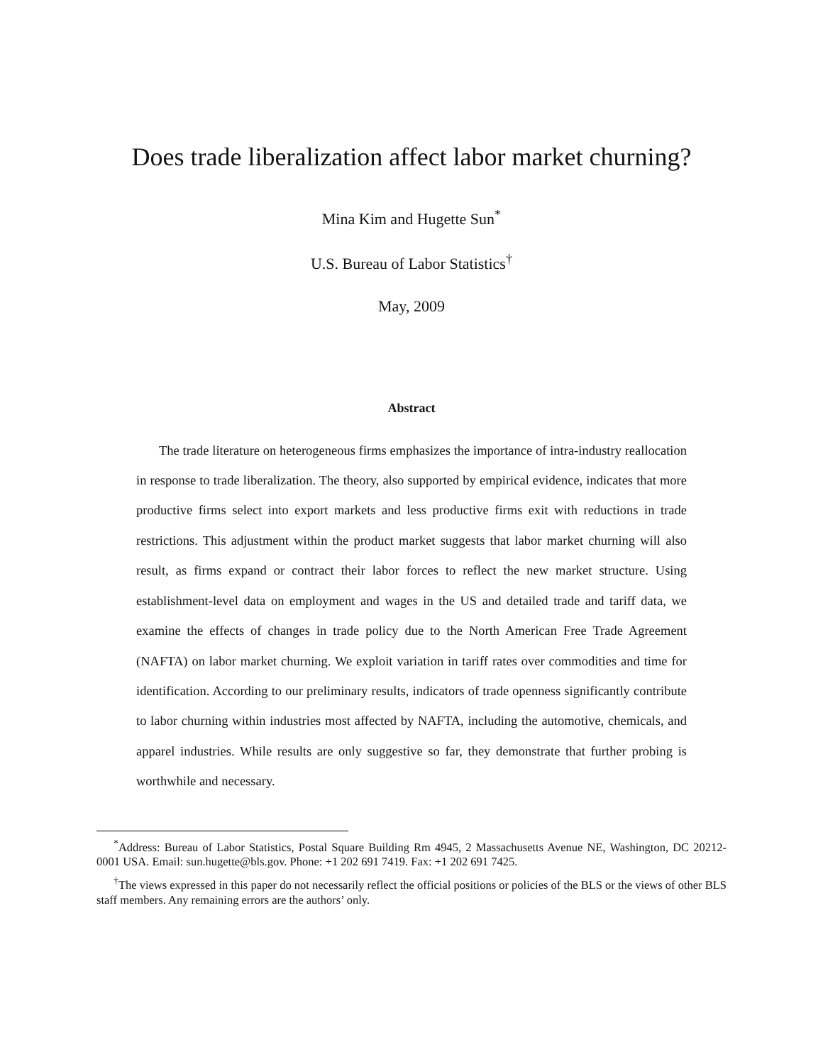Does trade liberalization affect labor market churning?
Mina Kim and Hugette Sun<sup>*</sup>
U.S. Bureau of Labor Statistics<sup>†</sup>
May, 2009
Abstract
The trade literature on heterogeneous firms emphasizes the importance of intra-industry reallocation in response to trade liberalization. The theory, also supported by empirical evidence, indicates that more productive firms select into export markets and less productive firms exit with reductions in trade restrictions. This adjustment within the product market suggests that labor market churning will also result, as firms expand or contract their labor forces to reflect the new market structure. Using establishment-level data on employment and wages in the US and detailed trade and tariff data, we examine the effects of changes in trade policy due to the North American Free Trade Agreement (NAFTA) on labor market churning. We exploit variation in tariff rates over commodities and time for identification. According to our preliminary results, indicators of trade openness significantly contribute to labor churning within industries most affected by NAFTA, including the automotive, chemicals, and apparel industries. While results are only suggestive so far, they demonstrate that further probing is worthwhile and necessary.
<sup>*</sup> Address: Bureau of Labor Statistics, Postal Square Building Rm 4945, 2 Massachusetts Avenue NE, Washington, DC 20212-0001 USA. Email: sun.hugette@bls.gov. Phone: +1 202 691 7419. Fax: +1 202 691 7425.
<sup>†</sup> The views expressed in this paper do not necessarily reflect the official positions or policies of the BLS or the views of other BLS staff members. Any remaining errors are the authors’ only.